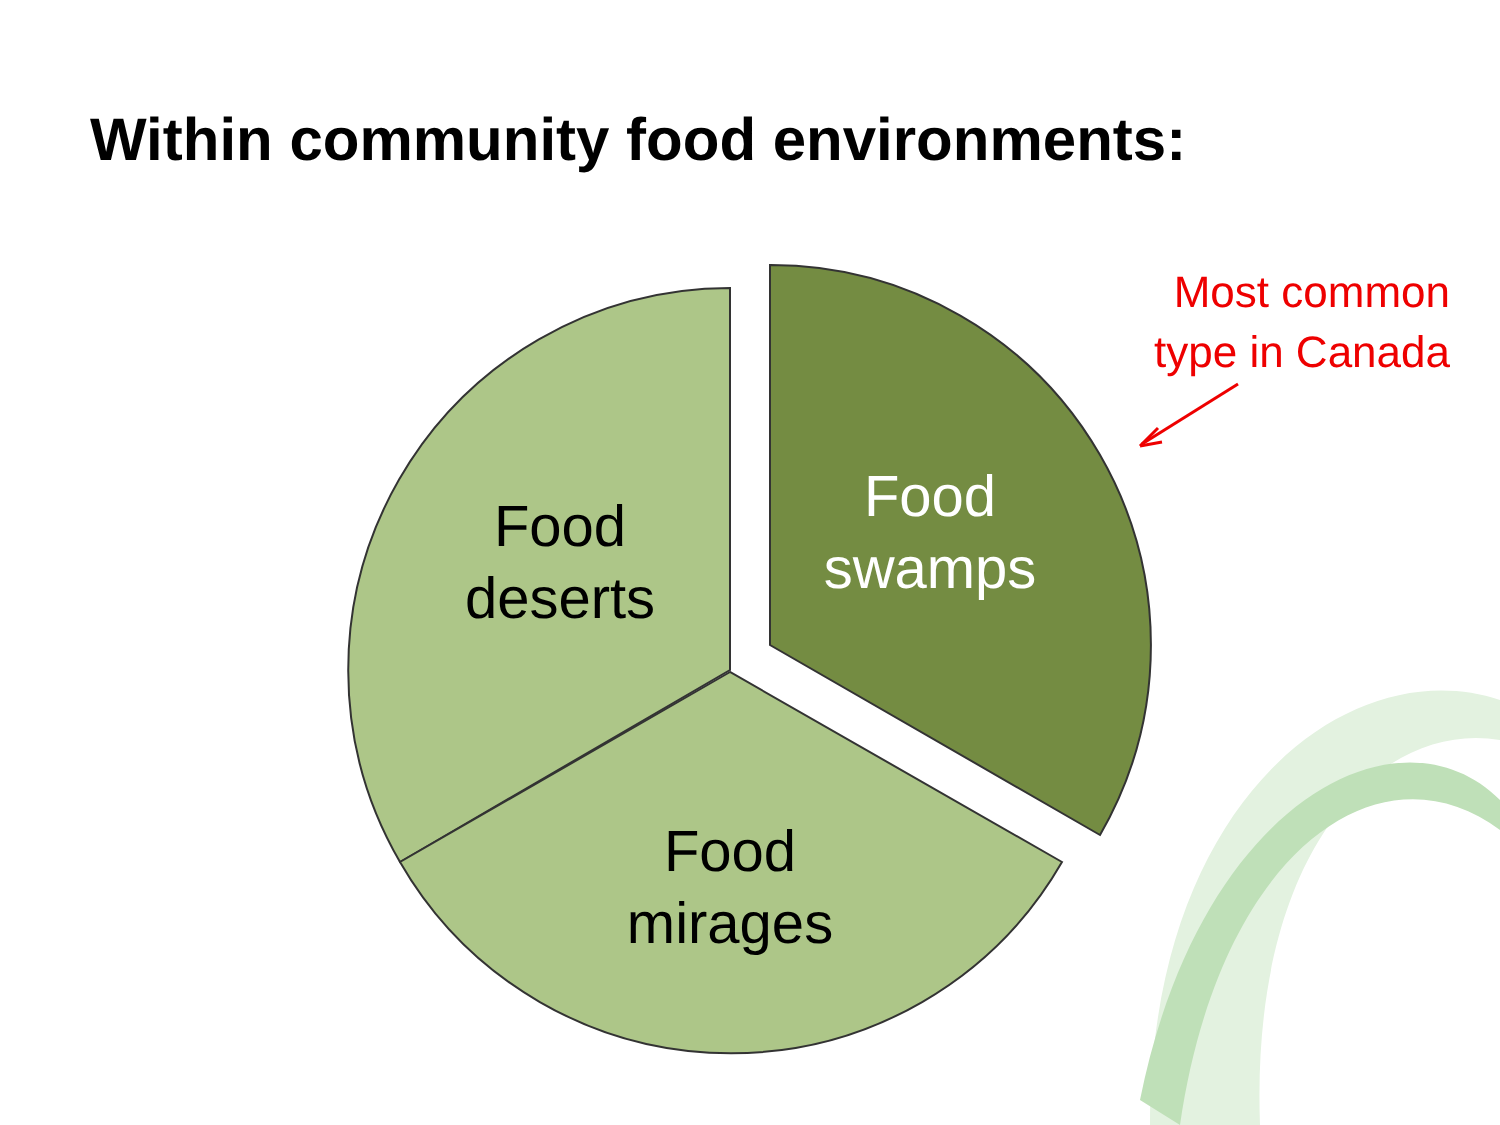Within community food environments:
Food
deserts
Food
swamps
Food
mirages
Most common type in Canada